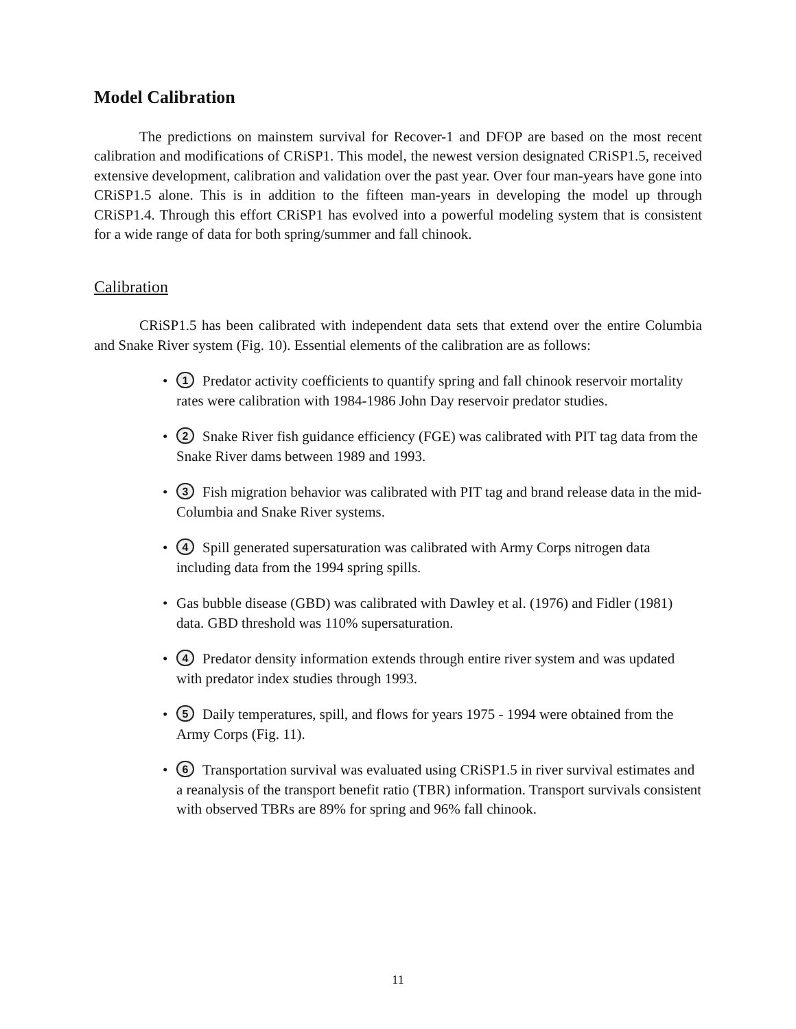Model Calibration
The predictions on mainstem survival for Recover-1 and DFOP are based on the most recent calibration and modifications of CRiSP1. This model, the newest version designated CRiSP1.5, received extensive development, calibration and validation over the past year. Over four man-years have gone into CRiSP1.5 alone. This is in addition to the fifteen man-years in developing the model up through CRiSP1.4. Through this effort CRiSP1 has evolved into a powerful modeling system that is consistent for a wide range of data for both spring/summer and fall chinook.
Calibration
CRiSP1.5 has been calibrated with independent data sets that extend over the entire Columbia and Snake River system (Fig. 10). Essential elements of the calibration are as follows:
• 1 Predator activity coefficients to quantify spring and fall chinook reservoir mortality rates were calibration with 1984-1986 John Day reservoir predator studies.
• 2 Snake River fish guidance efficiency (FGE) was calibrated with PIT tag data from the Snake River dams between 1989 and 1993.
• 3 Fish migration behavior was calibrated with PIT tag and brand release data in the mid-Columbia and Snake River systems.
• 4 Spill generated supersaturation was calibrated with Army Corps nitrogen data including data from the 1994 spring spills.
• Gas bubble disease (GBD) was calibrated with Dawley et al. (1976) and Fidler (1981) data. GBD threshold was 110% supersaturation.
• 4 Predator density information extends through entire river system and was updated with predator index studies through 1993.
• 5 Daily temperatures, spill, and flows for years 1975 - 1994 were obtained from the Army Corps (Fig. 11).
• 6 Transportation survival was evaluated using CRiSP1.5 in river survival estimates and a reanalysis of the transport benefit ratio (TBR) information. Transport survivals consistent with observed TBRs are 89% for spring and 96% fall chinook.
11